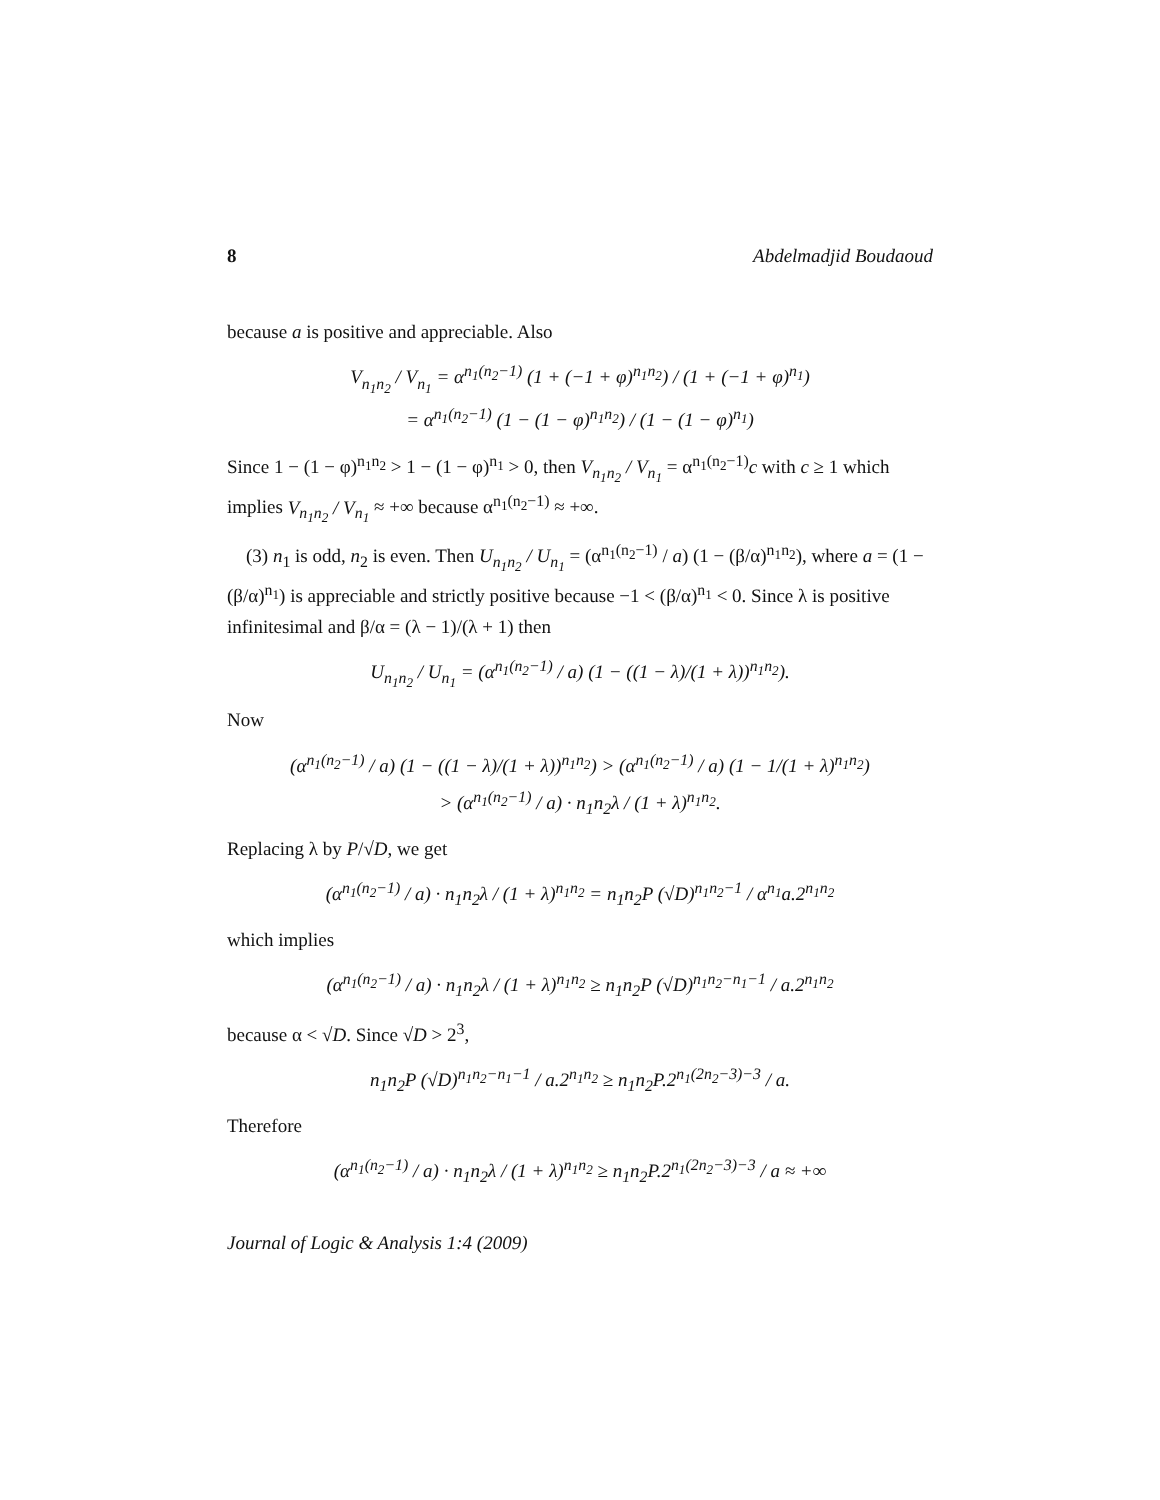8 Abdelmadjid Boudaoud
because a is positive and appreciable. Also
V<sub>n<sub>1</sub>n<sub>2</sub></sub> / V<sub>n<sub>1</sub></sub> = α<sup>n<sub>1</sub>(n<sub>2</sub>−1)</sup> (1 + (−1 + φ)<sup>n<sub>1</sub>n<sub>2</sub></sup>) / (1 + (−1 + φ)<sup>n<sub>1</sub></sup>)
= α<sup>n<sub>1</sub>(n<sub>2</sub>−1)</sup> (1 − (1 − φ)<sup>n<sub>1</sub>n<sub>2</sub></sup>) / (1 − (1 − φ)<sup>n<sub>1</sub></sup>)
Since 1 − (1 − φ)<sup>n<sub>1</sub>n<sub>2</sub></sup> > 1 − (1 − φ)<sup>n<sub>1</sub></sup> > 0, then V<sub>n<sub>1</sub>n<sub>2</sub></sub> / V<sub>n<sub>1</sub></sub> = α<sup>n<sub>1</sub>(n<sub>2</sub>−1)</sup>c with c ≥ 1 which implies V<sub>n<sub>1</sub>n<sub>2</sub></sub> / V<sub>n<sub>1</sub></sub> ≈ +∞ because α<sup>n<sub>1</sub>(n<sub>2</sub>−1)</sup> ≈ +∞.
(3) n<sub>1</sub> is odd, n<sub>2</sub> is even. Then U<sub>n<sub>1</sub>n<sub>2</sub></sub> / U<sub>n<sub>1</sub></sub> = (α<sup>n<sub>1</sub>(n<sub>2</sub>−1)</sup> / a) (1 − (β/α)<sup>n<sub>1</sub>n<sub>2</sub></sup>), where a = (1 − (β/α)<sup>n<sub>1</sub></sup>) is appreciable and strictly positive because −1 < (β/α)<sup>n<sub>1</sub></sup> < 0. Since λ is positive infinitesimal and β/α = (λ − 1)/(λ + 1) then
U<sub>n<sub>1</sub>n<sub>2</sub></sub> / U<sub>n<sub>1</sub></sub> = (α<sup>n<sub>1</sub>(n<sub>2</sub>−1)</sup> / a) (1 − ((1 − λ)/(1 + λ))<sup>n<sub>1</sub>n<sub>2</sub></sup>).
Now
(α<sup>n<sub>1</sub>(n<sub>2</sub>−1)</sup> / a) (1 − ((1 − λ)/(1 + λ))<sup>n<sub>1</sub>n<sub>2</sub></sup>) > (α<sup>n<sub>1</sub>(n<sub>2</sub>−1)</sup> / a) (1 − 1/(1 + λ)<sup>n<sub>1</sub>n<sub>2</sub></sup>)
> (α<sup>n<sub>1</sub>(n<sub>2</sub>−1)</sup> / a) · n<sub>1</sub>n<sub>2</sub>λ / (1 + λ)<sup>n<sub>1</sub>n<sub>2</sub></sup>.
Replacing λ by P/√D, we get
(α<sup>n<sub>1</sub>(n<sub>2</sub>−1)</sup> / a) · n<sub>1</sub>n<sub>2</sub>λ / (1 + λ)<sup>n<sub>1</sub>n<sub>2</sub></sup> = n<sub>1</sub>n<sub>2</sub>P (√D)<sup>n<sub>1</sub>n<sub>2</sub>−1</sup> / α<sup>n<sub>1</sub></sup>a.2<sup>n<sub>1</sub>n<sub>2</sub></sup>
which implies
(α<sup>n<sub>1</sub>(n<sub>2</sub>−1)</sup> / a) · n<sub>1</sub>n<sub>2</sub>λ / (1 + λ)<sup>n<sub>1</sub>n<sub>2</sub></sup> ≥ n<sub>1</sub>n<sub>2</sub>P (√D)<sup>n<sub>1</sub>n<sub>2</sub>−n<sub>1</sub>−1</sup> / a.2<sup>n<sub>1</sub>n<sub>2</sub></sup>
because α < √D. Since √D > 2<sup>3</sup>,
n<sub>1</sub>n<sub>2</sub>P (√D)<sup>n<sub>1</sub>n<sub>2</sub>−n<sub>1</sub>−1</sup> / a.2<sup>n<sub>1</sub>n<sub>2</sub></sup> ≥ n<sub>1</sub>n<sub>2</sub>P.2<sup>n<sub>1</sub>(2n<sub>2</sub>−3)−3</sup> / a.
Therefore
(α<sup>n<sub>1</sub>(n<sub>2</sub>−1)</sup> / a) · n<sub>1</sub>n<sub>2</sub>λ / (1 + λ)<sup>n<sub>1</sub>n<sub>2</sub></sup> ≥ n<sub>1</sub>n<sub>2</sub>P.2<sup>n<sub>1</sub>(2n<sub>2</sub>−3)−3</sup> / a ≈ +∞
Journal of Logic & Analysis 1:4 (2009)